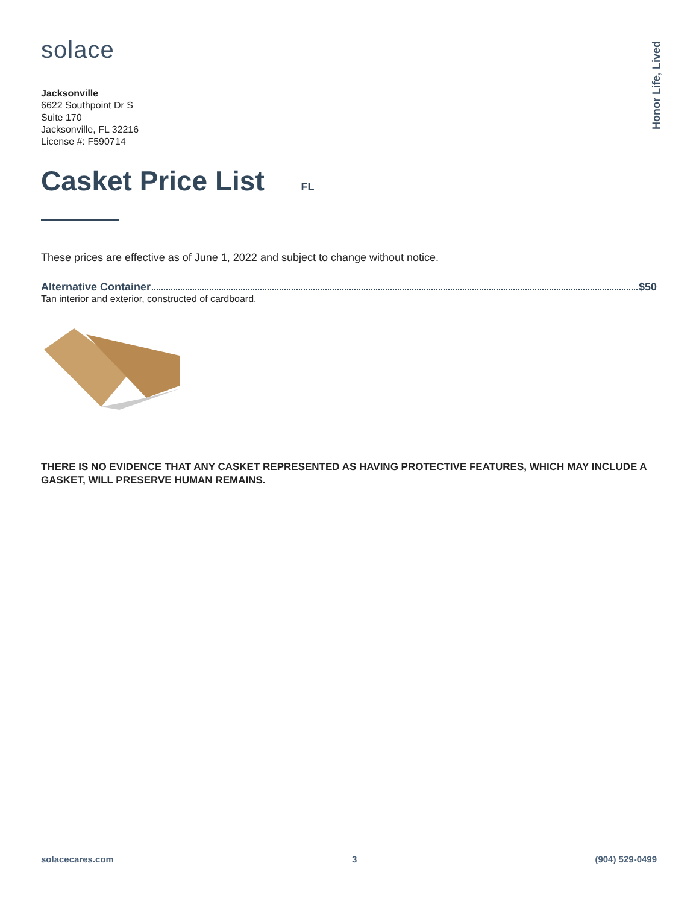solace
Honor Life, Lived
Jacksonville
6622 Southpoint Dr S
Suite 170
Jacksonville, FL 32216
License #: F590714
Casket Price List FL
These prices are effective as of June 1, 2022 and subject to change without notice.
Alternative Container $50
Tan interior and exterior, constructed of cardboard.
THERE IS NO EVIDENCE THAT ANY CASKET REPRESENTED AS HAVING PROTECTIVE FEATURES, WHICH MAY INCLUDE A GASKET, WILL PRESERVE HUMAN REMAINS.
solacecares.com 3 (904) 529-0499